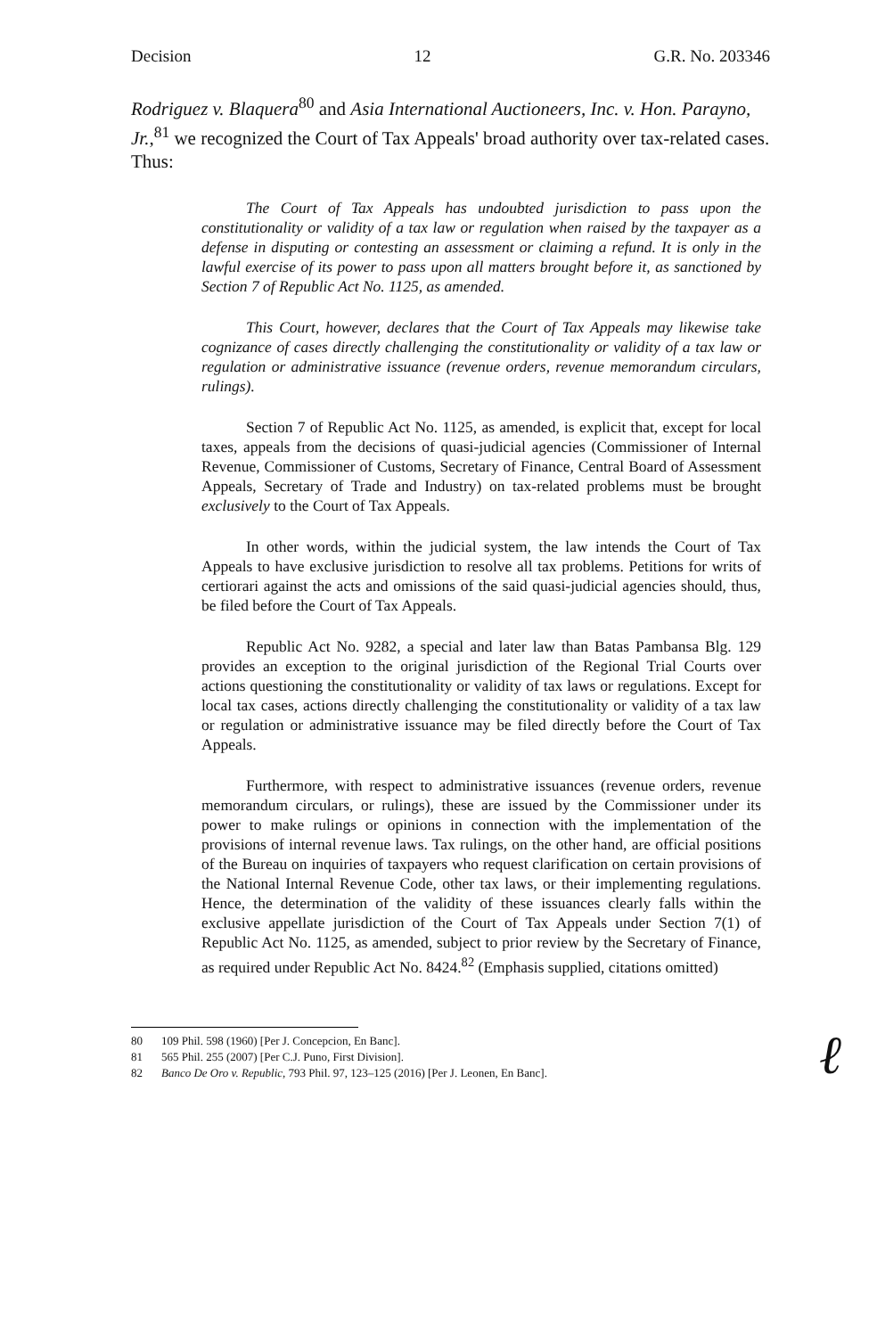Decision 12 G.R. No. 203346
Rodriguez v. Blaquera<sup>80</sup> and Asia International Auctioneers, Inc. v. Hon. Parayno, Jr.,<sup>81</sup> we recognized the Court of Tax Appeals' broad authority over tax-related cases. Thus:
The Court of Tax Appeals has undoubted jurisdiction to pass upon the constitutionality or validity of a tax law or regulation when raised by the taxpayer as a defense in disputing or contesting an assessment or claiming a refund. It is only in the lawful exercise of its power to pass upon all matters brought before it, as sanctioned by Section 7 of Republic Act No. 1125, as amended.
This Court, however, declares that the Court of Tax Appeals may likewise take cognizance of cases directly challenging the constitutionality or validity of a tax law or regulation or administrative issuance (revenue orders, revenue memorandum circulars, rulings).
Section 7 of Republic Act No. 1125, as amended, is explicit that, except for local taxes, appeals from the decisions of quasi-judicial agencies (Commissioner of Internal Revenue, Commissioner of Customs, Secretary of Finance, Central Board of Assessment Appeals, Secretary of Trade and Industry) on tax-related problems must be brought exclusively to the Court of Tax Appeals.
In other words, within the judicial system, the law intends the Court of Tax Appeals to have exclusive jurisdiction to resolve all tax problems. Petitions for writs of certiorari against the acts and omissions of the said quasi-judicial agencies should, thus, be filed before the Court of Tax Appeals.
Republic Act No. 9282, a special and later law than Batas Pambansa Blg. 129 provides an exception to the original jurisdiction of the Regional Trial Courts over actions questioning the constitutionality or validity of tax laws or regulations. Except for local tax cases, actions directly challenging the constitutionality or validity of a tax law or regulation or administrative issuance may be filed directly before the Court of Tax Appeals.
Furthermore, with respect to administrative issuances (revenue orders, revenue memorandum circulars, or rulings), these are issued by the Commissioner under its power to make rulings or opinions in connection with the implementation of the provisions of internal revenue laws. Tax rulings, on the other hand, are official positions of the Bureau on inquiries of taxpayers who request clarification on certain provisions of the National Internal Revenue Code, other tax laws, or their implementing regulations. Hence, the determination of the validity of these issuances clearly falls within the exclusive appellate jurisdiction of the Court of Tax Appeals under Section 7(1) of Republic Act No. 1125, as amended, subject to prior review by the Secretary of Finance, as required under Republic Act No. 8424.<sup>82</sup> (Emphasis supplied, citations omitted)
80 109 Phil. 598 (1960) [Per J. Concepcion, En Banc].
81 565 Phil. 255 (2007) [Per C.J. Puno, First Division].
82 Banco De Oro v. Republic, 793 Phil. 97, 123–125 (2016) [Per J. Leonen, En Banc].
ℓ